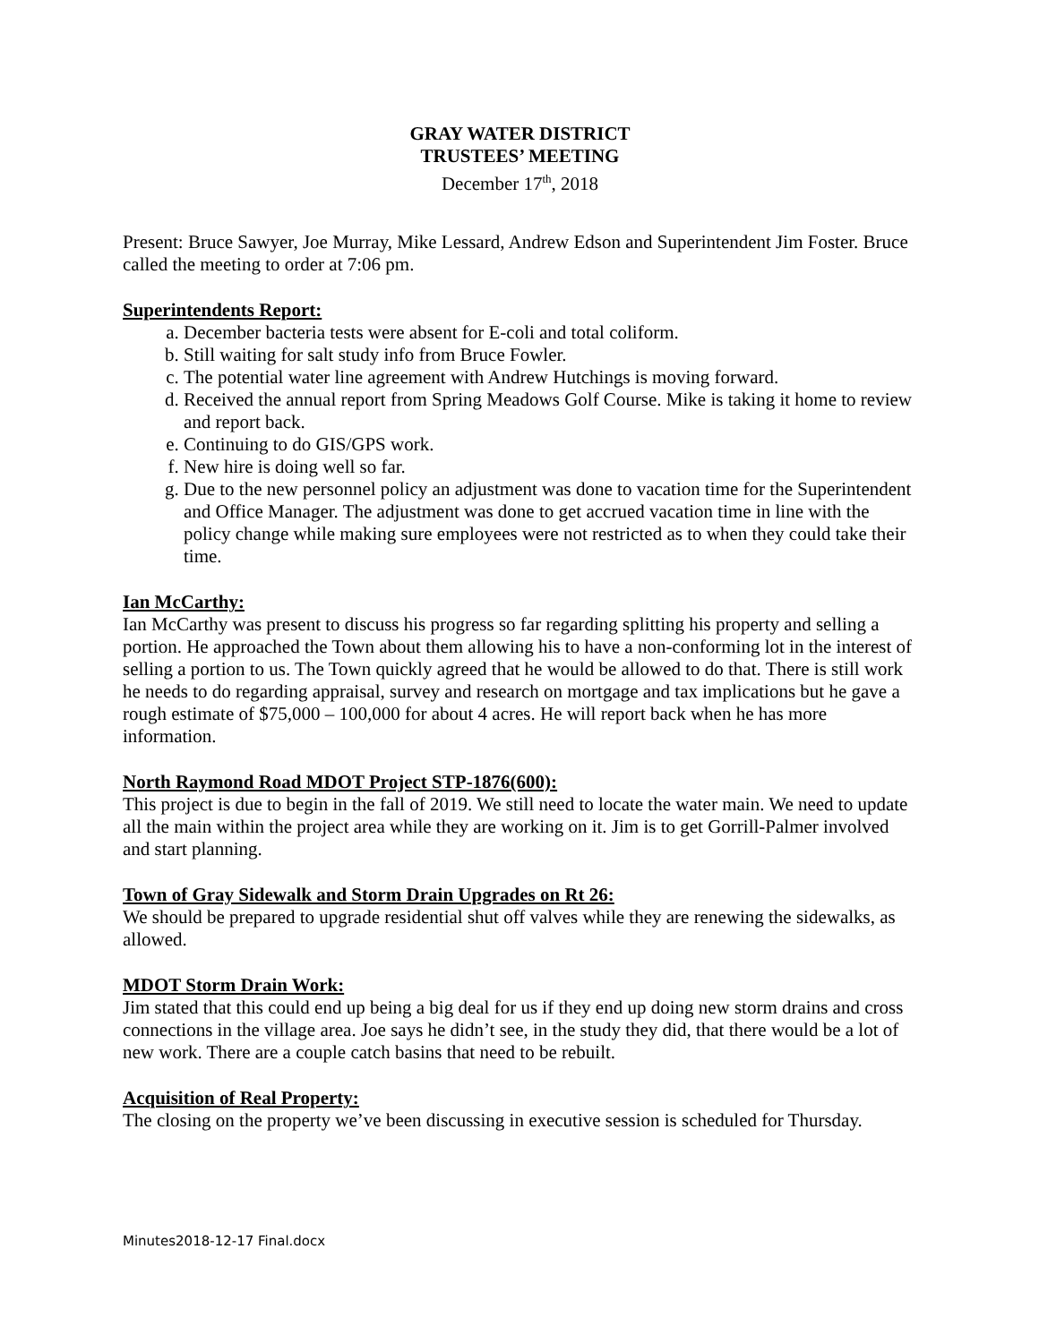GRAY WATER DISTRICT
TRUSTEES’ MEETING
December 17<sup>th</sup>, 2018
Present: Bruce Sawyer, Joe Murray, Mike Lessard, Andrew Edson and Superintendent Jim Foster. Bruce called the meeting to order at 7:06 pm.
Superintendents Report:
a. December bacteria tests were absent for E-coli and total coliform.
b. Still waiting for salt study info from Bruce Fowler.
c. The potential water line agreement with Andrew Hutchings is moving forward.
d. Received the annual report from Spring Meadows Golf Course. Mike is taking it home to review and report back.
e. Continuing to do GIS/GPS work.
f. New hire is doing well so far.
g. Due to the new personnel policy an adjustment was done to vacation time for the Superintendent and Office Manager. The adjustment was done to get accrued vacation time in line with the policy change while making sure employees were not restricted as to when they could take their time.
Ian McCarthy:
Ian McCarthy was present to discuss his progress so far regarding splitting his property and selling a portion. He approached the Town about them allowing his to have a non-conforming lot in the interest of selling a portion to us. The Town quickly agreed that he would be allowed to do that. There is still work he needs to do regarding appraisal, survey and research on mortgage and tax implications but he gave a rough estimate of $75,000 – 100,000 for about 4 acres. He will report back when he has more information.
North Raymond Road MDOT Project STP-1876(600):
This project is due to begin in the fall of 2019. We still need to locate the water main. We need to update all the main within the project area while they are working on it. Jim is to get Gorrill-Palmer involved and start planning.
Town of Gray Sidewalk and Storm Drain Upgrades on Rt 26:
We should be prepared to upgrade residential shut off valves while they are renewing the sidewalks, as allowed.
MDOT Storm Drain Work:
Jim stated that this could end up being a big deal for us if they end up doing new storm drains and cross connections in the village area. Joe says he didn’t see, in the study they did, that there would be a lot of new work. There are a couple catch basins that need to be rebuilt.
Acquisition of Real Property:
The closing on the property we’ve been discussing in executive session is scheduled for Thursday.
Minutes2018-12-17 Final.docx